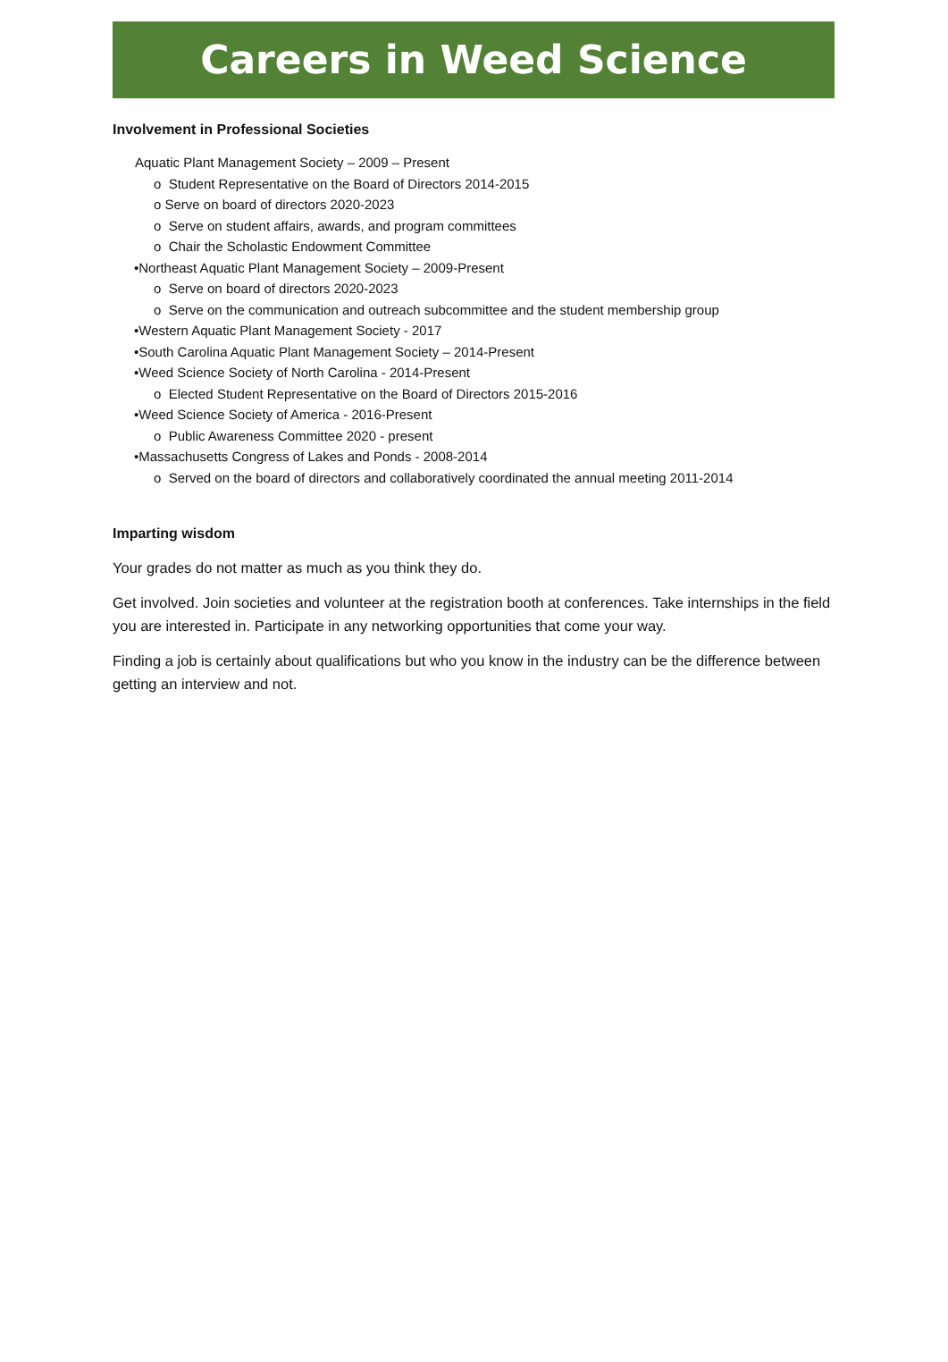Careers in Weed Science
Involvement in Professional Societies
Aquatic Plant Management Society – 2009 – Present
o Student Representative on the Board of Directors 2014-2015
o Serve on board of directors 2020-2023
o Serve on student affairs, awards, and program committees
o Chair the Scholastic Endowment Committee
•Northeast Aquatic Plant Management Society – 2009-Present
o Serve on board of directors 2020-2023
o Serve on the communication and outreach subcommittee and the student membership group
•Western Aquatic Plant Management Society - 2017
•South Carolina Aquatic Plant Management Society – 2014-Present
•Weed Science Society of North Carolina - 2014-Present
o Elected Student Representative on the Board of Directors 2015-2016
•Weed Science Society of America - 2016-Present
o Public Awareness Committee 2020 - present
•Massachusetts Congress of Lakes and Ponds - 2008-2014
o Served on the board of directors and collaboratively coordinated the annual meeting 2011-2014
Imparting wisdom
Your grades do not matter as much as you think they do.
Get involved. Join societies and volunteer at the registration booth at conferences. Take internships in the field you are interested in. Participate in any networking opportunities that come your way.
Finding a job is certainly about qualifications but who you know in the industry can be the difference between getting an interview and not.